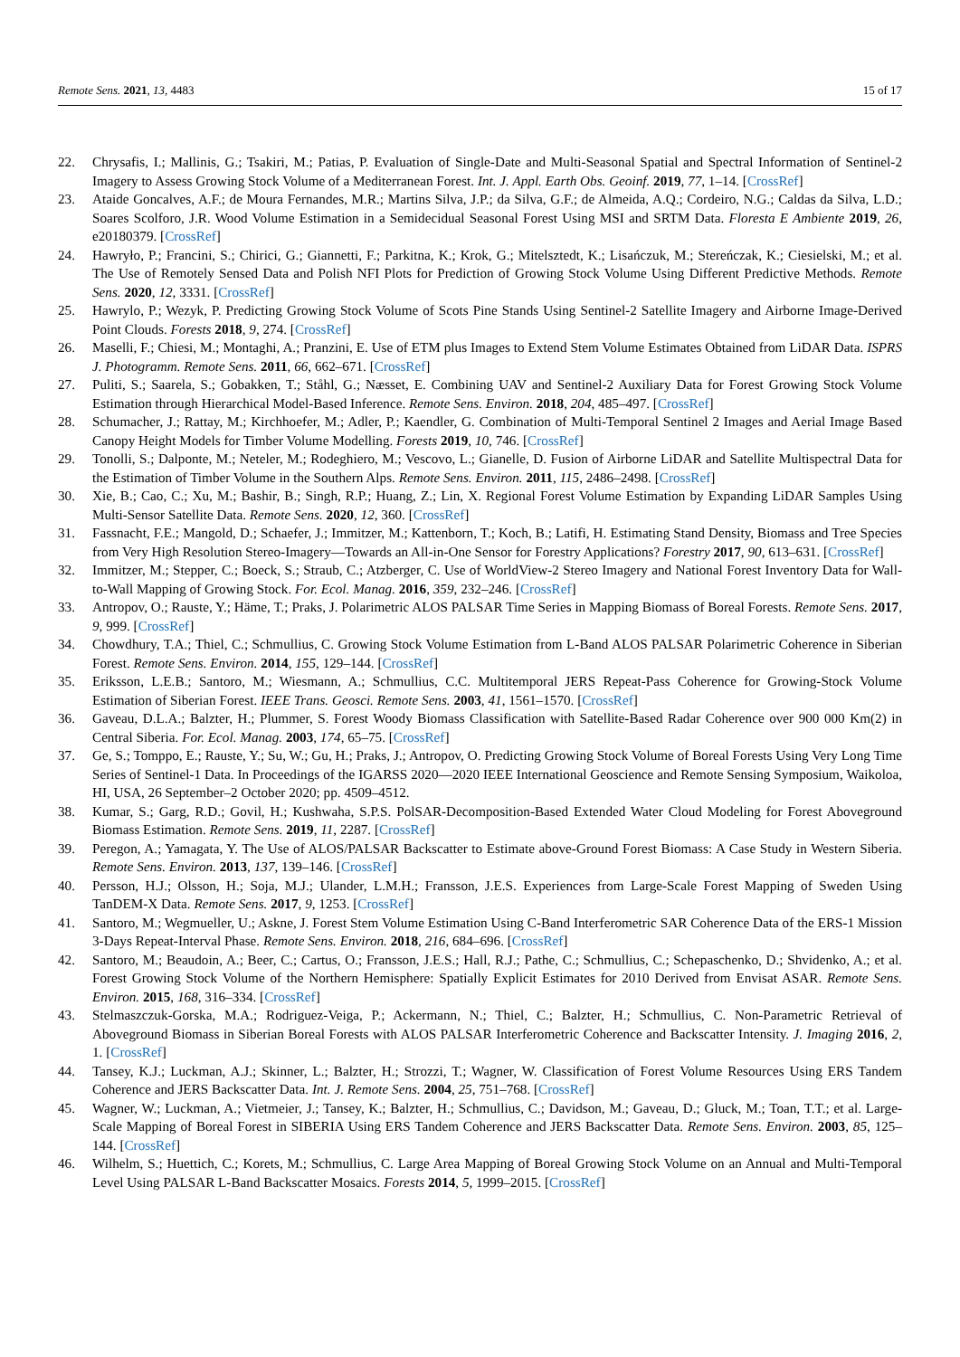Remote Sens. 2021, 13, 4483 15 of 17
22. Chrysafis, I.; Mallinis, G.; Tsakiri, M.; Patias, P. Evaluation of Single-Date and Multi-Seasonal Spatial and Spectral Information of Sentinel-2 Imagery to Assess Growing Stock Volume of a Mediterranean Forest. Int. J. Appl. Earth Obs. Geoinf. 2019, 77, 1–14. [CrossRef]
23. Ataide Goncalves, A.F.; de Moura Fernandes, M.R.; Martins Silva, J.P.; da Silva, G.F.; de Almeida, A.Q.; Cordeiro, N.G.; Caldas da Silva, L.D.; Soares Scolforo, J.R. Wood Volume Estimation in a Semidecidual Seasonal Forest Using MSI and SRTM Data. Floresta E Ambiente 2019, 26, e20180379. [CrossRef]
24. Hawryło, P.; Francini, S.; Chirici, G.; Giannetti, F.; Parkitna, K.; Krok, G.; Mitelsztedt, K.; Lisańczuk, M.; Stereńczak, K.; Ciesielski, M.; et al. The Use of Remotely Sensed Data and Polish NFI Plots for Prediction of Growing Stock Volume Using Different Predictive Methods. Remote Sens. 2020, 12, 3331. [CrossRef]
25. Hawrylo, P.; Wezyk, P. Predicting Growing Stock Volume of Scots Pine Stands Using Sentinel-2 Satellite Imagery and Airborne Image-Derived Point Clouds. Forests 2018, 9, 274. [CrossRef]
26. Maselli, F.; Chiesi, M.; Montaghi, A.; Pranzini, E. Use of ETM plus Images to Extend Stem Volume Estimates Obtained from LiDAR Data. ISPRS J. Photogramm. Remote Sens. 2011, 66, 662–671. [CrossRef]
27. Puliti, S.; Saarela, S.; Gobakken, T.; Ståhl, G.; Næsset, E. Combining UAV and Sentinel-2 Auxiliary Data for Forest Growing Stock Volume Estimation through Hierarchical Model-Based Inference. Remote Sens. Environ. 2018, 204, 485–497. [CrossRef]
28. Schumacher, J.; Rattay, M.; Kirchhoefer, M.; Adler, P.; Kaendler, G. Combination of Multi-Temporal Sentinel 2 Images and Aerial Image Based Canopy Height Models for Timber Volume Modelling. Forests 2019, 10, 746. [CrossRef]
29. Tonolli, S.; Dalponte, M.; Neteler, M.; Rodeghiero, M.; Vescovo, L.; Gianelle, D. Fusion of Airborne LiDAR and Satellite Multispectral Data for the Estimation of Timber Volume in the Southern Alps. Remote Sens. Environ. 2011, 115, 2486–2498. [CrossRef]
30. Xie, B.; Cao, C.; Xu, M.; Bashir, B.; Singh, R.P.; Huang, Z.; Lin, X. Regional Forest Volume Estimation by Expanding LiDAR Samples Using Multi-Sensor Satellite Data. Remote Sens. 2020, 12, 360. [CrossRef]
31. Fassnacht, F.E.; Mangold, D.; Schaefer, J.; Immitzer, M.; Kattenborn, T.; Koch, B.; Latifi, H. Estimating Stand Density, Biomass and Tree Species from Very High Resolution Stereo-Imagery—Towards an All-in-One Sensor for Forestry Applications? Forestry 2017, 90, 613–631. [CrossRef]
32. Immitzer, M.; Stepper, C.; Boeck, S.; Straub, C.; Atzberger, C. Use of WorldView-2 Stereo Imagery and National Forest Inventory Data for Wall-to-Wall Mapping of Growing Stock. For. Ecol. Manag. 2016, 359, 232–246. [CrossRef]
33. Antropov, O.; Rauste, Y.; Häme, T.; Praks, J. Polarimetric ALOS PALSAR Time Series in Mapping Biomass of Boreal Forests. Remote Sens. 2017, 9, 999. [CrossRef]
34. Chowdhury, T.A.; Thiel, C.; Schmullius, C. Growing Stock Volume Estimation from L-Band ALOS PALSAR Polarimetric Coherence in Siberian Forest. Remote Sens. Environ. 2014, 155, 129–144. [CrossRef]
35. Eriksson, L.E.B.; Santoro, M.; Wiesmann, A.; Schmullius, C.C. Multitemporal JERS Repeat-Pass Coherence for Growing-Stock Volume Estimation of Siberian Forest. IEEE Trans. Geosci. Remote Sens. 2003, 41, 1561–1570. [CrossRef]
36. Gaveau, D.L.A.; Balzter, H.; Plummer, S. Forest Woody Biomass Classification with Satellite-Based Radar Coherence over 900 000 Km(2) in Central Siberia. For. Ecol. Manag. 2003, 174, 65–75. [CrossRef]
37. Ge, S.; Tomppo, E.; Rauste, Y.; Su, W.; Gu, H.; Praks, J.; Antropov, O. Predicting Growing Stock Volume of Boreal Forests Using Very Long Time Series of Sentinel-1 Data. In Proceedings of the IGARSS 2020—2020 IEEE International Geoscience and Remote Sensing Symposium, Waikoloa, HI, USA, 26 September–2 October 2020; pp. 4509–4512.
38. Kumar, S.; Garg, R.D.; Govil, H.; Kushwaha, S.P.S. PolSAR-Decomposition-Based Extended Water Cloud Modeling for Forest Aboveground Biomass Estimation. Remote Sens. 2019, 11, 2287. [CrossRef]
39. Peregon, A.; Yamagata, Y. The Use of ALOS/PALSAR Backscatter to Estimate above-Ground Forest Biomass: A Case Study in Western Siberia. Remote Sens. Environ. 2013, 137, 139–146. [CrossRef]
40. Persson, H.J.; Olsson, H.; Soja, M.J.; Ulander, L.M.H.; Fransson, J.E.S. Experiences from Large-Scale Forest Mapping of Sweden Using TanDEM-X Data. Remote Sens. 2017, 9, 1253. [CrossRef]
41. Santoro, M.; Wegmueller, U.; Askne, J. Forest Stem Volume Estimation Using C-Band Interferometric SAR Coherence Data of the ERS-1 Mission 3-Days Repeat-Interval Phase. Remote Sens. Environ. 2018, 216, 684–696. [CrossRef]
42. Santoro, M.; Beaudoin, A.; Beer, C.; Cartus, O.; Fransson, J.E.S.; Hall, R.J.; Pathe, C.; Schmullius, C.; Schepaschenko, D.; Shvidenko, A.; et al. Forest Growing Stock Volume of the Northern Hemisphere: Spatially Explicit Estimates for 2010 Derived from Envisat ASAR. Remote Sens. Environ. 2015, 168, 316–334. [CrossRef]
43. Stelmaszczuk-Gorska, M.A.; Rodriguez-Veiga, P.; Ackermann, N.; Thiel, C.; Balzter, H.; Schmullius, C. Non-Parametric Retrieval of Aboveground Biomass in Siberian Boreal Forests with ALOS PALSAR Interferometric Coherence and Backscatter Intensity. J. Imaging 2016, 2, 1. [CrossRef]
44. Tansey, K.J.; Luckman, A.J.; Skinner, L.; Balzter, H.; Strozzi, T.; Wagner, W. Classification of Forest Volume Resources Using ERS Tandem Coherence and JERS Backscatter Data. Int. J. Remote Sens. 2004, 25, 751–768. [CrossRef]
45. Wagner, W.; Luckman, A.; Vietmeier, J.; Tansey, K.; Balzter, H.; Schmullius, C.; Davidson, M.; Gaveau, D.; Gluck, M.; Toan, T.T.; et al. Large-Scale Mapping of Boreal Forest in SIBERIA Using ERS Tandem Coherence and JERS Backscatter Data. Remote Sens. Environ. 2003, 85, 125–144. [CrossRef]
46. Wilhelm, S.; Huettich, C.; Korets, M.; Schmullius, C. Large Area Mapping of Boreal Growing Stock Volume on an Annual and Multi-Temporal Level Using PALSAR L-Band Backscatter Mosaics. Forests 2014, 5, 1999–2015. [CrossRef]